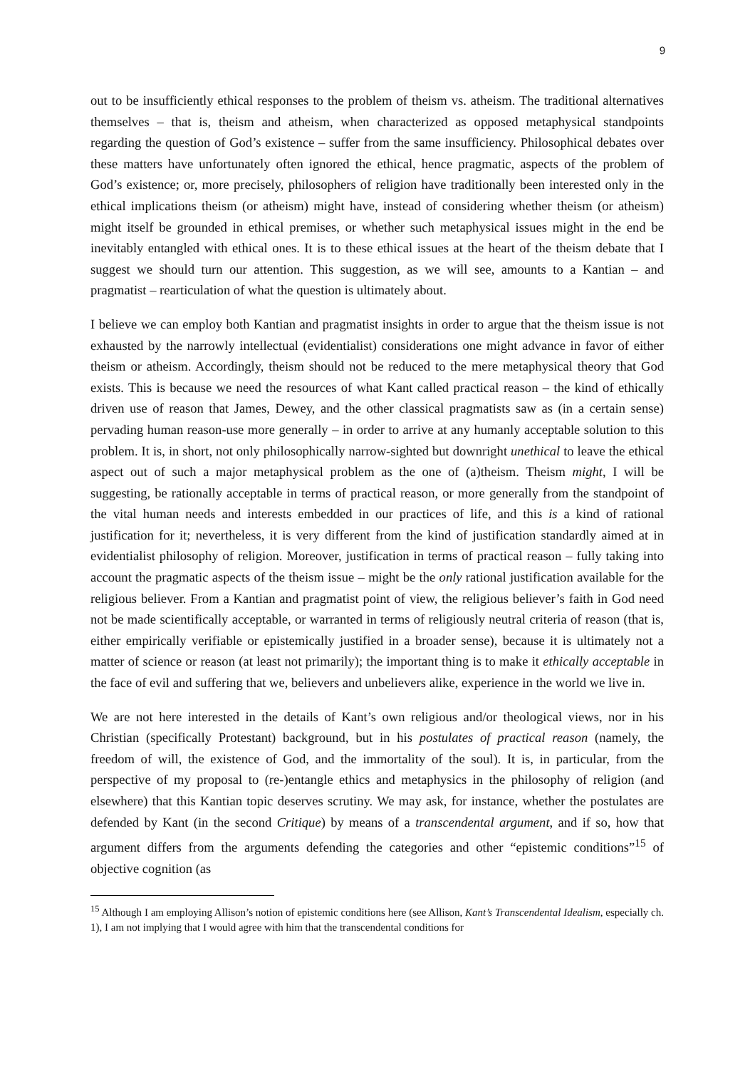9
out to be insufficiently ethical responses to the problem of theism vs. atheism. The traditional alternatives themselves – that is, theism and atheism, when characterized as opposed metaphysical standpoints regarding the question of God’s existence – suffer from the same insufficiency. Philosophical debates over these matters have unfortunately often ignored the ethical, hence pragmatic, aspects of the problem of God’s existence; or, more precisely, philosophers of religion have traditionally been interested only in the ethical implications theism (or atheism) might have, instead of considering whether theism (or atheism) might itself be grounded in ethical premises, or whether such metaphysical issues might in the end be inevitably entangled with ethical ones. It is to these ethical issues at the heart of the theism debate that I suggest we should turn our attention. This suggestion, as we will see, amounts to a Kantian – and pragmatist – rearticulation of what the question is ultimately about.
I believe we can employ both Kantian and pragmatist insights in order to argue that the theism issue is not exhausted by the narrowly intellectual (evidentialist) considerations one might advance in favor of either theism or atheism. Accordingly, theism should not be reduced to the mere metaphysical theory that God exists. This is because we need the resources of what Kant called practical reason – the kind of ethically driven use of reason that James, Dewey, and the other classical pragmatists saw as (in a certain sense) pervading human reason-use more generally – in order to arrive at any humanly acceptable solution to this problem. It is, in short, not only philosophically narrow-sighted but downright unethical to leave the ethical aspect out of such a major metaphysical problem as the one of (a)theism. Theism might, I will be suggesting, be rationally acceptable in terms of practical reason, or more generally from the standpoint of the vital human needs and interests embedded in our practices of life, and this is a kind of rational justification for it; nevertheless, it is very different from the kind of justification standardly aimed at in evidentialist philosophy of religion. Moreover, justification in terms of practical reason – fully taking into account the pragmatic aspects of the theism issue – might be the only rational justification available for the religious believer. From a Kantian and pragmatist point of view, the religious believer’s faith in God need not be made scientifically acceptable, or warranted in terms of religiously neutral criteria of reason (that is, either empirically verifiable or epistemically justified in a broader sense), because it is ultimately not a matter of science or reason (at least not primarily); the important thing is to make it ethically acceptable in the face of evil and suffering that we, believers and unbelievers alike, experience in the world we live in.
We are not here interested in the details of Kant’s own religious and/or theological views, nor in his Christian (specifically Protestant) background, but in his postulates of practical reason (namely, the freedom of will, the existence of God, and the immortality of the soul). It is, in particular, from the perspective of my proposal to (re-)entangle ethics and metaphysics in the philosophy of religion (and elsewhere) that this Kantian topic deserves scrutiny. We may ask, for instance, whether the postulates are defended by Kant (in the second Critique) by means of a transcendental argument, and if so, how that argument differs from the arguments defending the categories and other “epistemic conditions”<sup>15</sup> of objective cognition (as
<sup>15</sup> Although I am employing Allison’s notion of epistemic conditions here (see Allison, Kant’s Transcendental Idealism, especially ch. 1), I am not implying that I would agree with him that the transcendental conditions for